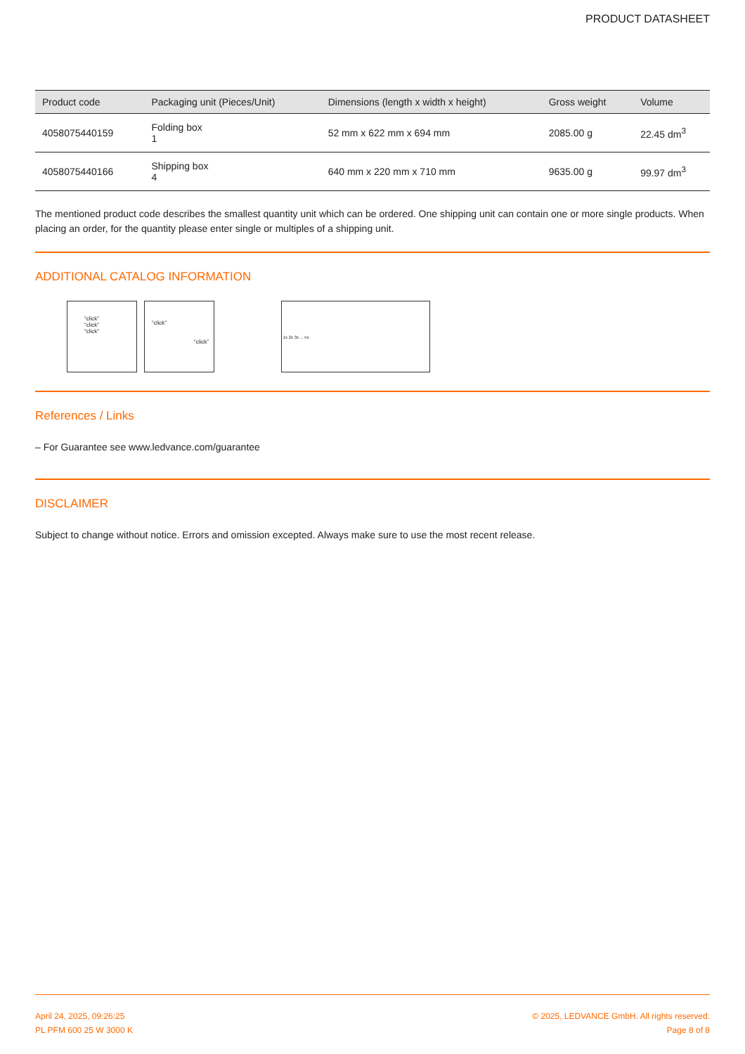PRODUCT DATASHEET
| Product code | Packaging unit (Pieces/Unit) | Dimensions (length x width x height) | Gross weight | Volume |
| --- | --- | --- | --- | --- |
| 4058075440159 | Folding box 1 | 52 mm x 622 mm x 694 mm | 2085.00 g | 22.45 dm<sup>3</sup> |
| 4058075440166 | Shipping box 4 | 640 mm x 220 mm x 710 mm | 9635.00 g | 99.97 dm<sup>3</sup> |
The mentioned product code describes the smallest quantity unit which can be ordered. One shipping unit can contain one or more single products. When placing an order, for the quantity please enter single or multiples of a shipping unit.
ADDITIONAL CATALOG INFORMATION
“click”
“click”
“click”
“click”
“click”
1x 2x 3x ... nx
References / Links
– For Guarantee see www.ledvance.com/guarantee
DISCLAIMER
Subject to change without notice. Errors and omission excepted. Always make sure to use the most recent release.
April 24, 2025, 09:26:25
PL PFM 600 25 W 3000 K
© 2025, LEDVANCE GmbH. All rights reserved.
Page 8 of 8